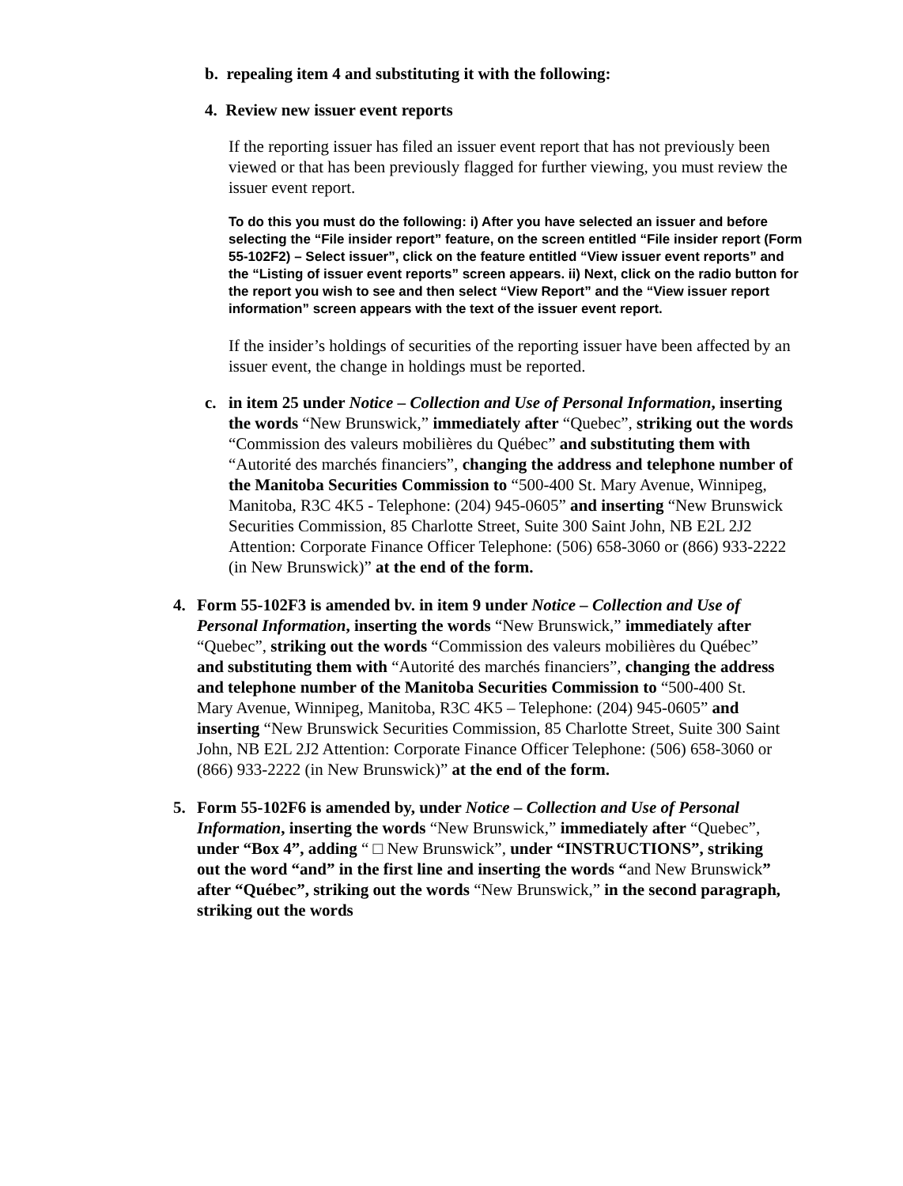b. repealing item 4 and substituting it with the following:
4. Review new issuer event reports
If the reporting issuer has filed an issuer event report that has not previously been viewed or that has been previously flagged for further viewing, you must review the issuer event report.
To do this you must do the following: i) After you have selected an issuer and before selecting the “File insider report” feature, on the screen entitled “File insider report (Form 55-102F2) – Select issuer”, click on the feature entitled “View issuer event reports” and the “Listing of issuer event reports” screen appears. ii) Next, click on the radio button for the report you wish to see and then select “View Report” and the “View issuer report information” screen appears with the text of the issuer event report.
If the insider’s holdings of securities of the reporting issuer have been affected by an issuer event, the change in holdings must be reported.
c. in item 25 under Notice – Collection and Use of Personal Information, inserting the words “New Brunswick,” immediately after “Quebec”, striking out the words “Commission des valeurs mobilières du Québec” and substituting them with “Autorité des marchés financiers”, changing the address and telephone number of the Manitoba Securities Commission to “500-400 St. Mary Avenue, Winnipeg, Manitoba, R3C 4K5 - Telephone: (204) 945-0605” and inserting “New Brunswick Securities Commission, 85 Charlotte Street, Suite 300 Saint John, NB E2L 2J2 Attention: Corporate Finance Officer Telephone: (506) 658-3060 or (866) 933-2222 (in New Brunswick)” at the end of the form.
4. Form 55-102F3 is amended bv. in item 9 under Notice – Collection and Use of Personal Information, inserting the words “New Brunswick,” immediately after “Quebec”, striking out the words “Commission des valeurs mobilières du Québec” and substituting them with “Autorité des marchés financiers”, changing the address and telephone number of the Manitoba Securities Commission to “500-400 St. Mary Avenue, Winnipeg, Manitoba, R3C 4K5 – Telephone: (204) 945-0605” and inserting “New Brunswick Securities Commission, 85 Charlotte Street, Suite 300 Saint John, NB E2L 2J2 Attention: Corporate Finance Officer Telephone: (506) 658-3060 or (866) 933-2222 (in New Brunswick)” at the end of the form.
5. Form 55-102F6 is amended by, under Notice – Collection and Use of Personal Information, inserting the words “New Brunswick,” immediately after “Quebec”, under “Box 4”, adding “ □ New Brunswick”, under “INSTRUCTIONS”, striking out the word “and” in the first line and inserting the words “and New Brunswick” after “Québec”, striking out the words “New Brunswick,” in the second paragraph, striking out the words